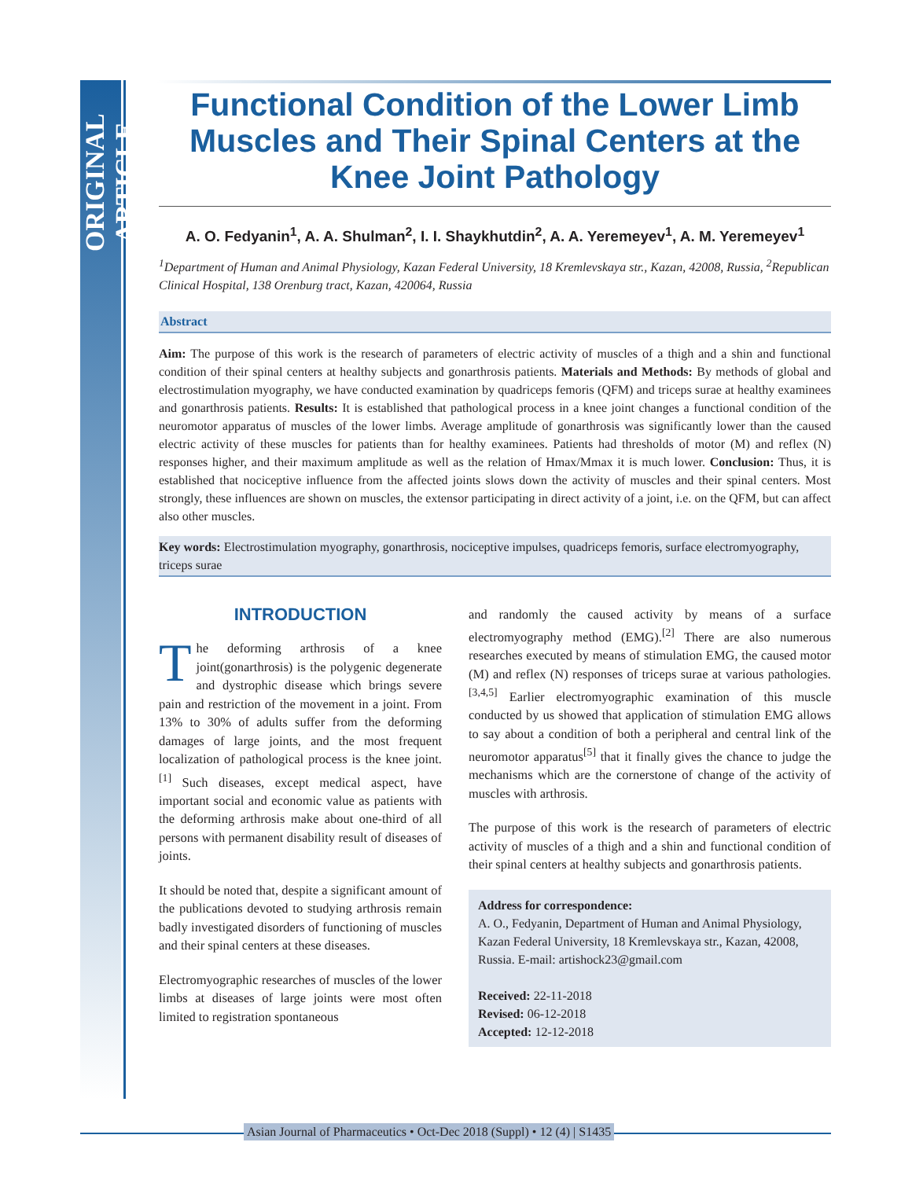ORIGINAL ARTICLE
Functional Condition of the Lower Limb Muscles and Their Spinal Centers at the Knee Joint Pathology
A. O. Fedyanin<sup>1</sup>, A. A. Shulman<sup>2</sup>, I. I. Shaykhutdin<sup>2</sup>, A. A. Yeremeyev<sup>1</sup>, A. M. Yeremeyev<sup>1</sup>
<sup>1</sup> Department of Human and Animal Physiology, Kazan Federal University, 18 Kremlevskaya str., Kazan, 42008, Russia, <sup>2</sup>Republican Clinical Hospital, 138 Orenburg tract, Kazan, 420064, Russia
Abstract
Aim: The purpose of this work is the research of parameters of electric activity of muscles of a thigh and a shin and functional condition of their spinal centers at healthy subjects and gonarthrosis patients. Materials and Methods: By methods of global and electrostimulation myography, we have conducted examination by quadriceps femoris (QFM) and triceps surae at healthy examinees and gonarthrosis patients. Results: It is established that pathological process in a knee joint changes a functional condition of the neuromotor apparatus of muscles of the lower limbs. Average amplitude of gonarthrosis was significantly lower than the caused electric activity of these muscles for patients than for healthy examinees. Patients had thresholds of motor (M) and reflex (N) responses higher, and their maximum amplitude as well as the relation of Hmax/Mmax it is much lower. Conclusion: Thus, it is established that nociceptive influence from the affected joints slows down the activity of muscles and their spinal centers. Most strongly, these influences are shown on muscles, the extensor participating in direct activity of a joint, i.e. on the QFM, but can affect also other muscles.
Key words: Electrostimulation myography, gonarthrosis, nociceptive impulses, quadriceps femoris, surface electromyography, triceps surae
INTRODUCTION
The deforming arthrosis of a knee joint(gonarthrosis) is the polygenic degenerate and dystrophic disease which brings severe pain and restriction of the movement in a joint. From 13% to 30% of adults suffer from the deforming damages of large joints, and the most frequent localization of pathological process is the knee joint.<sup>[1]</sup> Such diseases, except medical aspect, have important social and economic value as patients with the deforming arthrosis make about one-third of all persons with permanent disability result of diseases of joints.
It should be noted that, despite a significant amount of the publications devoted to studying arthrosis remain badly investigated disorders of functioning of muscles and their spinal centers at these diseases.
Electromyographic researches of muscles of the lower limbs at diseases of large joints were most often limited to registration spontaneous
and randomly the caused activity by means of a surface electromyography method (EMG).<sup>[2]</sup> There are also numerous researches executed by means of stimulation EMG, the caused motor (M) and reflex (N) responses of triceps surae at various pathologies.<sup>[3,4,5]</sup> Earlier electromyographic examination of this muscle conducted by us showed that application of stimulation EMG allows to say about a condition of both a peripheral and central link of the neuromotor apparatus<sup>[5]</sup> that it finally gives the chance to judge the mechanisms which are the cornerstone of change of the activity of muscles with arthrosis.
The purpose of this work is the research of parameters of electric activity of muscles of a thigh and a shin and functional condition of their spinal centers at healthy subjects and gonarthrosis patients.
Address for correspondence:
A. O., Fedyanin, Department of Human and Animal Physiology, Kazan Federal University, 18 Kremlevskaya str., Kazan, 42008, Russia. E-mail: artishock23@gmail.com
Received: 22-11-2018
Revised: 06-12-2018
Accepted: 12-12-2018
Asian Journal of Pharmaceutics • Oct-Dec 2018 (Suppl) • 12 (4) | S1435